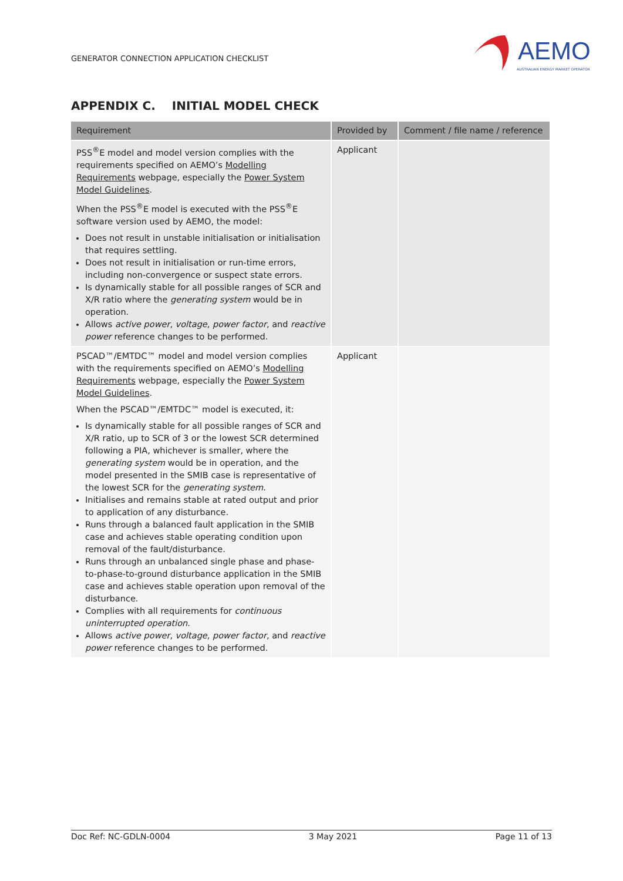GENERATOR CONNECTION APPLICATION CHECKLIST
AEMO
AUSTRALIAN ENERGY MARKET OPERATOR
APPENDIX C. INITIAL MODEL CHECK
| Requirement | Provided by | Comment / file name / reference |
| --- | --- | --- |
| PSS<sup>®</sup>E model and model version complies with the requirements specified on AEMO’s Modelling Requirements webpage, especially the Power System Model Guidelines . When the PSS<sup>®</sup>E model is executed with the PSS<sup>®</sup>E software version used by AEMO, the model: Does not result in unstable initialisation or initialisation that requires settling. Does not result in initialisation or run-time errors, including non-convergence or suspect state errors. Is dynamically stable for all possible ranges of SCR and X/R ratio where the generating system would be in operation. Allows active power , voltage , power factor , and reactive power reference changes to be performed. | Applicant | |
| PSCAD™/EMTDC™ model and model version complies with the requirements specified on AEMO’s Modelling Requirements webpage, especially the Power System Model Guidelines . When the PSCAD™/EMTDC™ model is executed, it: Is dynamically stable for all possible ranges of SCR and X/R ratio, up to SCR of 3 or the lowest SCR determined following a PIA, whichever is smaller, where the generating system would be in operation, and the model presented in the SMIB case is representative of the lowest SCR for the generating system . Initialises and remains stable at rated output and prior to application of any disturbance. Runs through a balanced fault application in the SMIB case and achieves stable operating condition upon removal of the fault/disturbance. Runs through an unbalanced single phase and phase-to-phase-to-ground disturbance application in the SMIB case and achieves stable operation upon removal of the disturbance. Complies with all requirements for continuous uninterrupted operation . Allows active power , voltage , power factor , and reactive power reference changes to be performed. | Applicant | |
Doc Ref: NC-GDLN-0004 3 May 2021 Page 11 of 13